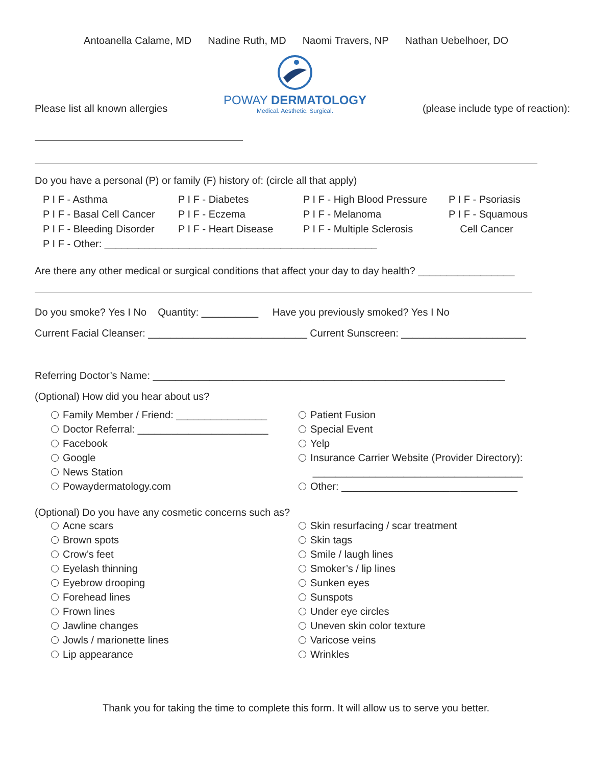Antoanella Calame, MD Nadine Ruth, MD Naomi Travers, NP Nathan Uebelhoer, DO
Please list all known allergies
POWAY DERMATOLOGY
Medical. Aesthetic. Surgical.
(please include type of reaction):
Do you have a personal (P) or family (F) history of: (circle all that apply)
P I F - Asthma P I F - Diabetes P I F - High Blood Pressure P I F - Psoriasis P I F - Basal Cell Cancer P I F - Eczema P I F - Melanoma P I F - Squamous P I F - Bleeding Disorder P I F - Heart Disease P I F - Multiple Sclerosis Cell Cancer
P I F - Other: ________________________________________________
Are there any other medical or surgical conditions that affect your day to day health? _________________
Do you smoke? Yes I No Quantity: __________ Have you previously smoked? Yes I No
Current Facial Cleanser: ____________________________ Current Sunscreen: ______________________
Referring Doctor’s Name: ______________________________________________________________
(Optional) How did you hear about us?
Family Member / Friend: ________________
Doctor Referral: _______________________
Facebook
Google
News Station
Powaydermatology.com
Patient Fusion
Special Event
Yelp
Insurance Carrier Website (Provider Directory):
_____________________________________
Other: _______________________________
(Optional) Do you have any cosmetic concerns such as?
Acne scars
Brown spots
Crow’s feet
Eyelash thinning
Eyebrow drooping
Forehead lines
Frown lines
Jawline changes
Jowls / marionette lines
Lip appearance
Skin resurfacing / scar treatment
Skin tags
Smile / laugh lines
Smoker’s / lip lines
Sunken eyes
Sunspots
Under eye circles
Uneven skin color texture
Varicose veins
Wrinkles
Thank you for taking the time to complete this form. It will allow us to serve you better.